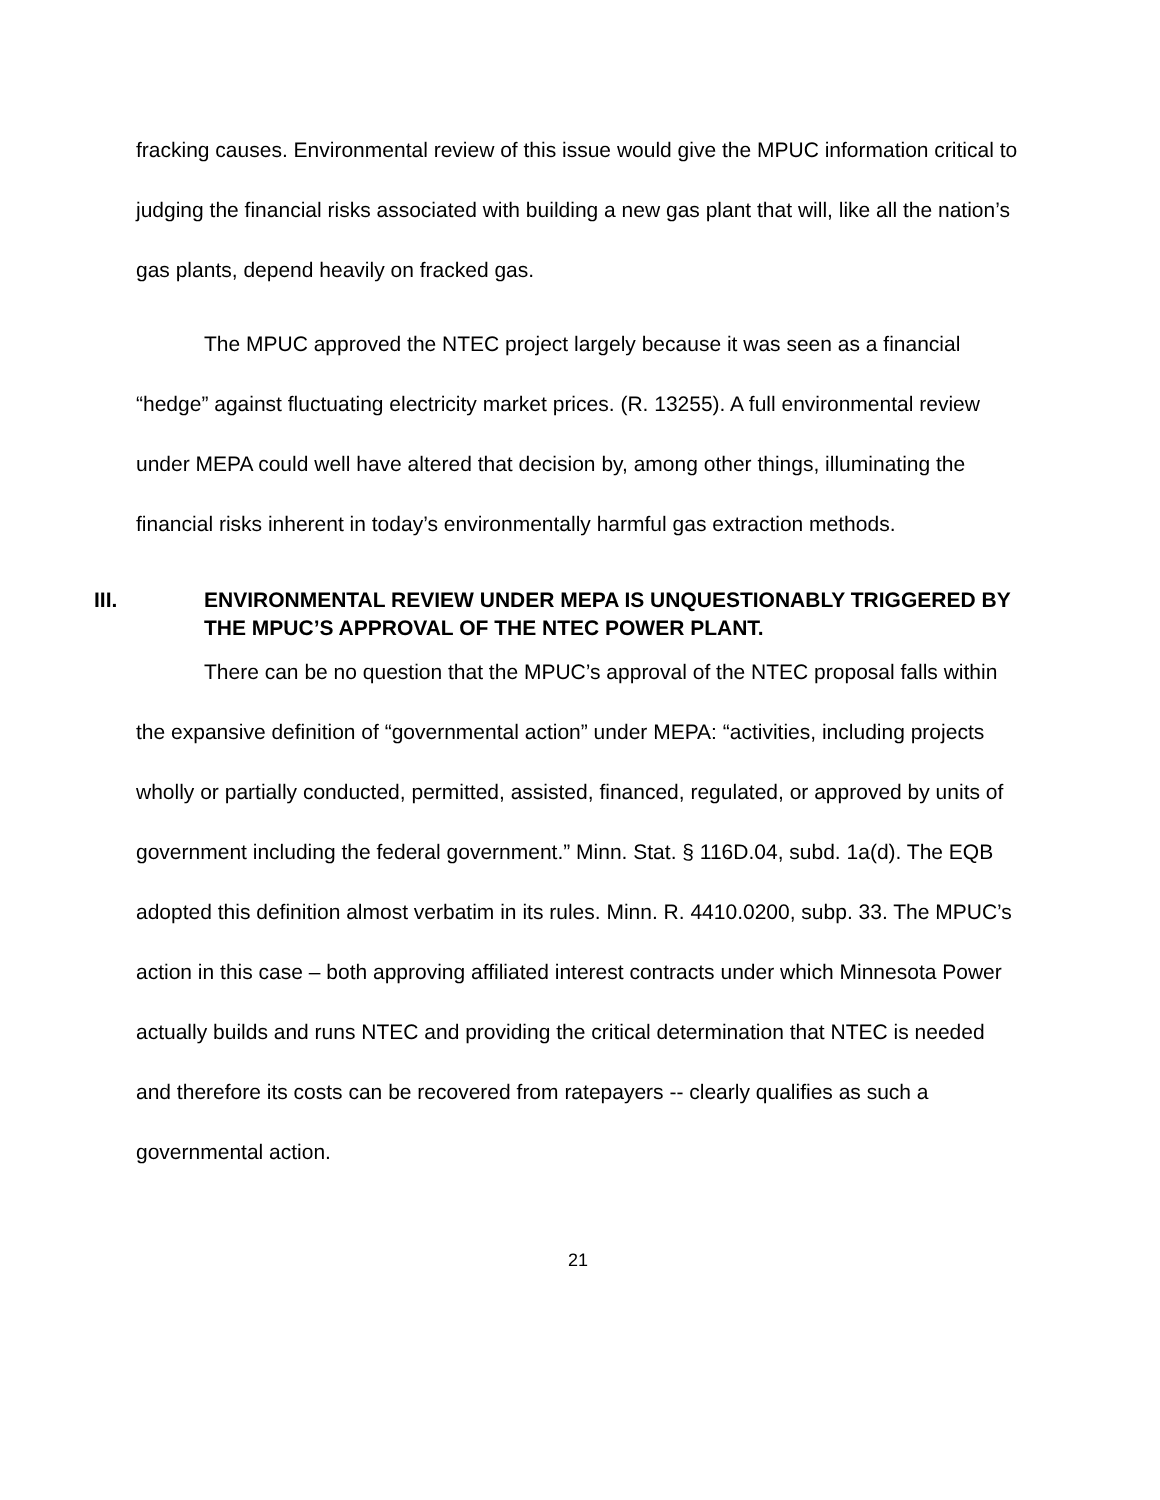fracking causes. Environmental review of this issue would give the MPUC information critical to judging the financial risks associated with building a new gas plant that will, like all the nation’s gas plants, depend heavily on fracked gas.
The MPUC approved the NTEC project largely because it was seen as a financial “hedge” against fluctuating electricity market prices. (R. 13255). A full environmental review under MEPA could well have altered that decision by, among other things, illuminating the financial risks inherent in today’s environmentally harmful gas extraction methods.
III. ENVIRONMENTAL REVIEW UNDER MEPA IS UNQUESTIONABLY TRIGGERED BY THE MPUC’S APPROVAL OF THE NTEC POWER PLANT.
There can be no question that the MPUC’s approval of the NTEC proposal falls within the expansive definition of “governmental action” under MEPA: “activities, including projects wholly or partially conducted, permitted, assisted, financed, regulated, or approved by units of government including the federal government.” Minn. Stat. § 116D.04, subd. 1a(d). The EQB adopted this definition almost verbatim in its rules. Minn. R. 4410.0200, subp. 33. The MPUC’s action in this case – both approving affiliated interest contracts under which Minnesota Power actually builds and runs NTEC and providing the critical determination that NTEC is needed and therefore its costs can be recovered from ratepayers -- clearly qualifies as such a governmental action.
21